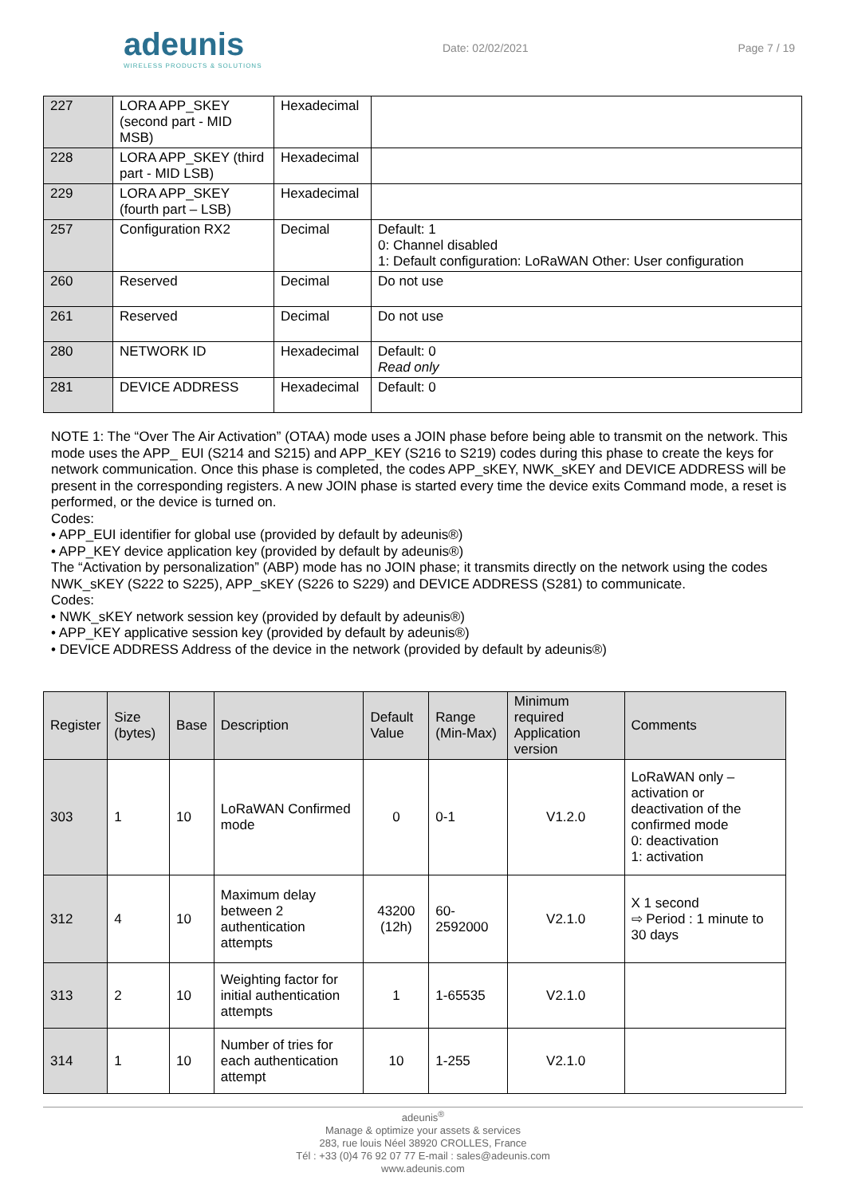adeunis
WIRELESS PRODUCTS & SOLUTIONS
Date: 02/02/2021 Page 7 / 19
| 227 | LORA APP_SKEY (second part - MID MSB) | Hexadecimal | |
| 228 | LORA APP_SKEY (third part - MID LSB) | Hexadecimal | |
| 229 | LORA APP_SKEY (fourth part – LSB) | Hexadecimal | |
| 257 | Configuration RX2 | Decimal | Default: 1 0: Channel disabled 1: Default configuration: LoRaWAN Other: User configuration |
| 260 | Reserved | Decimal | Do not use |
| 261 | Reserved | Decimal | Do not use |
| 280 | NETWORK ID | Hexadecimal | Default: 0 Read only |
| 281 | DEVICE ADDRESS | Hexadecimal | Default: 0 |
NOTE 1: The “Over The Air Activation” (OTAA) mode uses a JOIN phase before being able to transmit on the network. This mode uses the APP_ EUI (S214 and S215) and APP_KEY (S216 to S219) codes during this phase to create the keys for network communication. Once this phase is completed, the codes APP_sKEY, NWK_sKEY and DEVICE ADDRESS will be present in the corresponding registers. A new JOIN phase is started every time the device exits Command mode, a reset is performed, or the device is turned on.
Codes:
• APP_EUI identifier for global use (provided by default by adeunis®)
• APP_KEY device application key (provided by default by adeunis®)
The “Activation by personalization” (ABP) mode has no JOIN phase; it transmits directly on the network using the codes NWK_sKEY (S222 to S225), APP_sKEY (S226 to S229) and DEVICE ADDRESS (S281) to communicate.
Codes:
• NWK_sKEY network session key (provided by default by adeunis®)
• APP_KEY applicative session key (provided by default by adeunis®)
• DEVICE ADDRESS Address of the device in the network (provided by default by adeunis®)
| Register | Size (bytes) | Base | Description | Default Value | Range (Min-Max) | Minimum required Application version | Comments |
| --- | --- | --- | --- | --- | --- | --- | --- |
| 303 | 1 | 10 | LoRaWAN Confirmed mode | 0 | 0-1 | V1.2.0 | LoRaWAN only – activation or deactivation of the confirmed mode 0: deactivation 1: activation |
| 312 | 4 | 10 | Maximum delay between 2 authentication attempts | 43200 (12h) | 60-2592000 | V2.1.0 | X 1 second ⇨ Period : 1 minute to 30 days |
| 313 | 2 | 10 | Weighting factor for initial authentication attempts | 1 | 1-65535 | V2.1.0 | |
| 314 | 1 | 10 | Number of tries for each authentication attempt | 10 | 1-255 | V2.1.0 | |
adeunis<sup>®</sup>
Manage & optimize your assets & services
283, rue louis Néel 38920 CROLLES, France
Tél : +33 (0)4 76 92 07 77 E-mail : sales@adeunis.com
www.adeunis.com